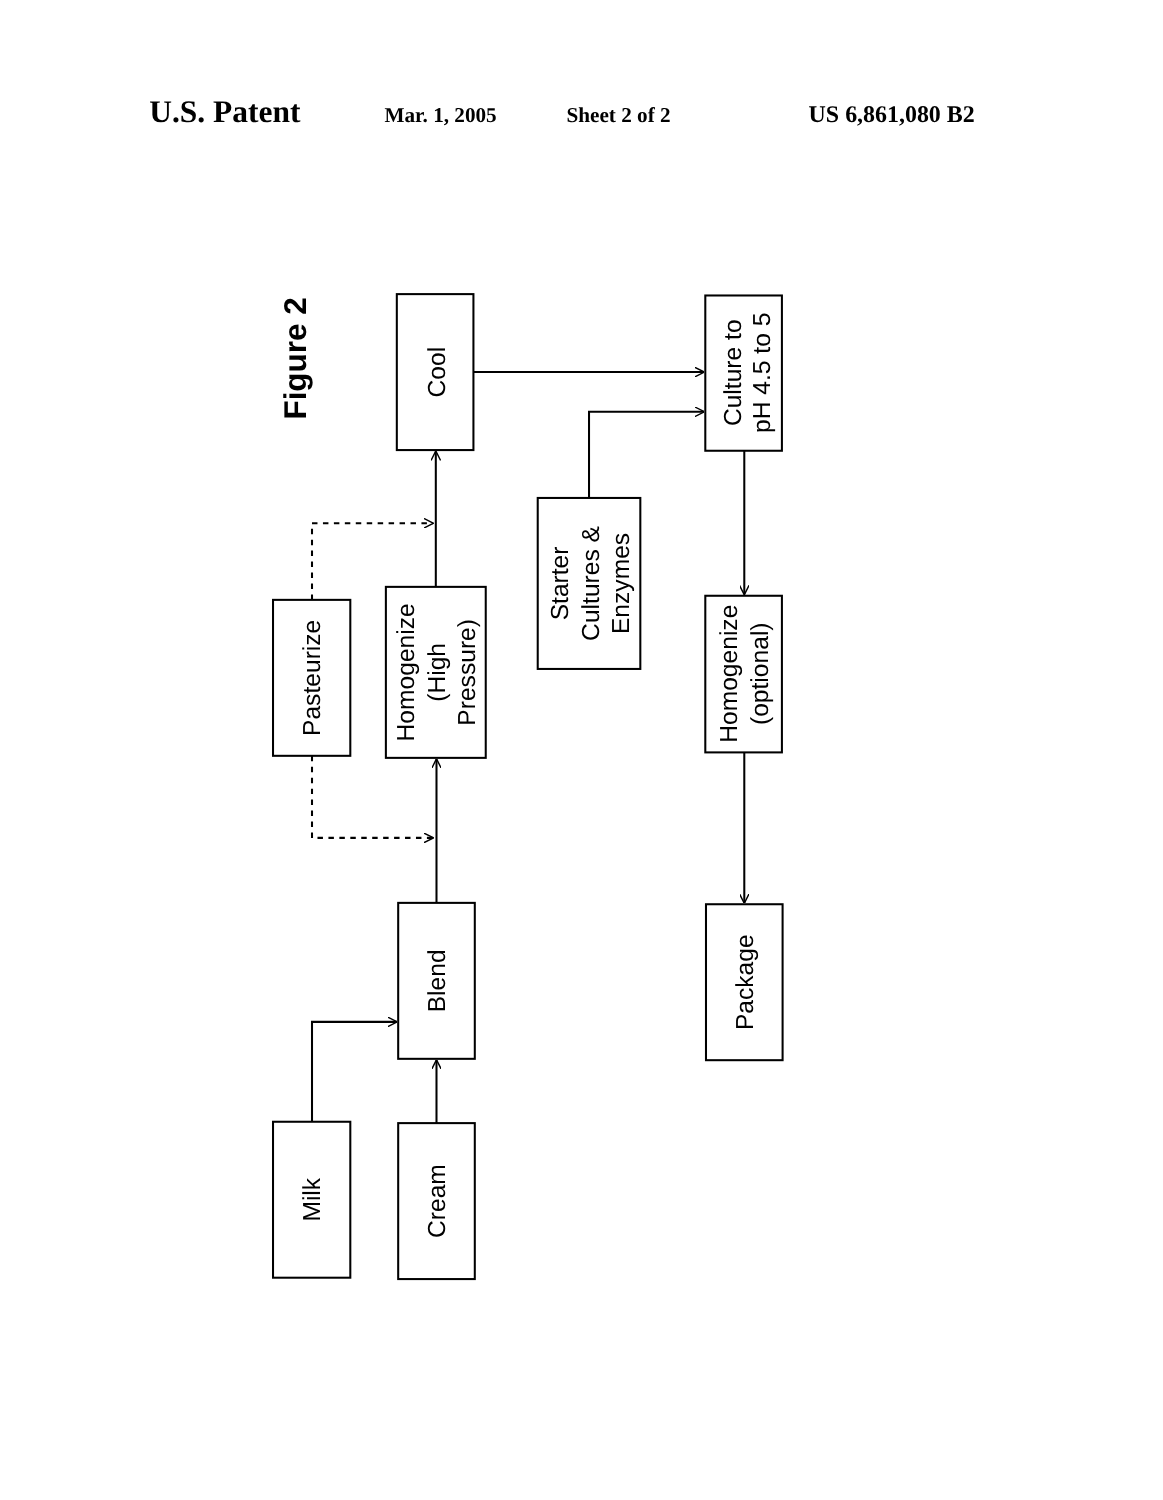U.S. Patent
Mar. 1, 2005
Sheet 2 of 2
US 6,861,080 B2
Figure 2
Cool
Culture to
pH 4.5 to 5
Pasteurize
Homogenize
(High
Pressure)
Starter
Cultures &
Enzymes
Homogenize
(optional)
Blend
Package
Milk
Cream